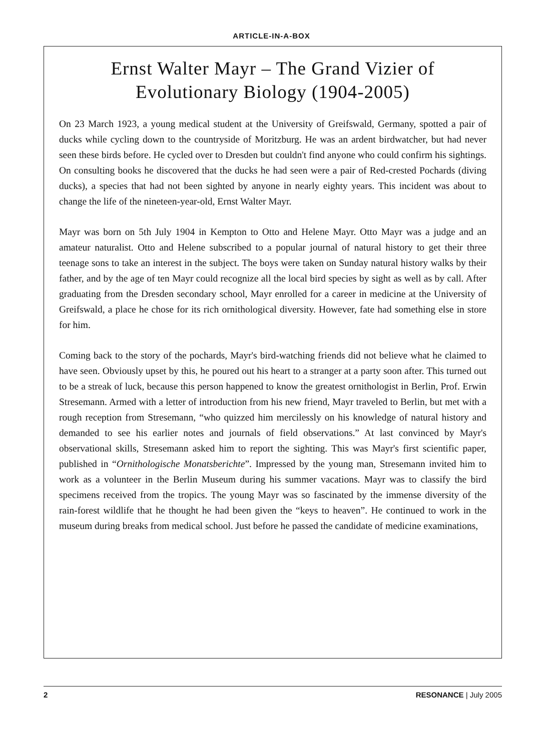ARTICLE-IN-A-BOX
Ernst Walter Mayr – The Grand Vizier of Evolutionary Biology (1904-2005)
On 23 March 1923, a young medical student at the University of Greifswald, Germany, spotted a pair of ducks while cycling down to the countryside of Moritzburg. He was an ardent birdwatcher, but had never seen these birds before. He cycled over to Dresden but couldn't find anyone who could confirm his sightings. On consulting books he discovered that the ducks he had seen were a pair of Red-crested Pochards (diving ducks), a species that had not been sighted by anyone in nearly eighty years. This incident was about to change the life of the nineteen-year-old, Ernst Walter Mayr.
Mayr was born on 5th July 1904 in Kempton to Otto and Helene Mayr. Otto Mayr was a judge and an amateur naturalist. Otto and Helene subscribed to a popular journal of natural history to get their three teenage sons to take an interest in the subject. The boys were taken on Sunday natural history walks by their father, and by the age of ten Mayr could recognize all the local bird species by sight as well as by call. After graduating from the Dresden secondary school, Mayr enrolled for a career in medicine at the University of Greifswald, a place he chose for its rich ornithological diversity. However, fate had something else in store for him.
Coming back to the story of the pochards, Mayr's bird-watching friends did not believe what he claimed to have seen. Obviously upset by this, he poured out his heart to a stranger at a party soon after. This turned out to be a streak of luck, because this person happened to know the greatest ornithologist in Berlin, Prof. Erwin Stresemann. Armed with a letter of introduction from his new friend, Mayr traveled to Berlin, but met with a rough reception from Stresemann, “who quizzed him mercilessly on his knowledge of natural history and demanded to see his earlier notes and journals of field observations.” At last convinced by Mayr's observational skills, Stresemann asked him to report the sighting. This was Mayr's first scientific paper, published in “Ornithologische Monatsberichte”. Impressed by the young man, Stresemann invited him to work as a volunteer in the Berlin Museum during his summer vacations. Mayr was to classify the bird specimens received from the tropics. The young Mayr was so fascinated by the immense diversity of the rain-forest wildlife that he thought he had been given the “keys to heaven”. He continued to work in the museum during breaks from medical school. Just before he passed the candidate of medicine examinations,
2 RESONANCE | July 2005